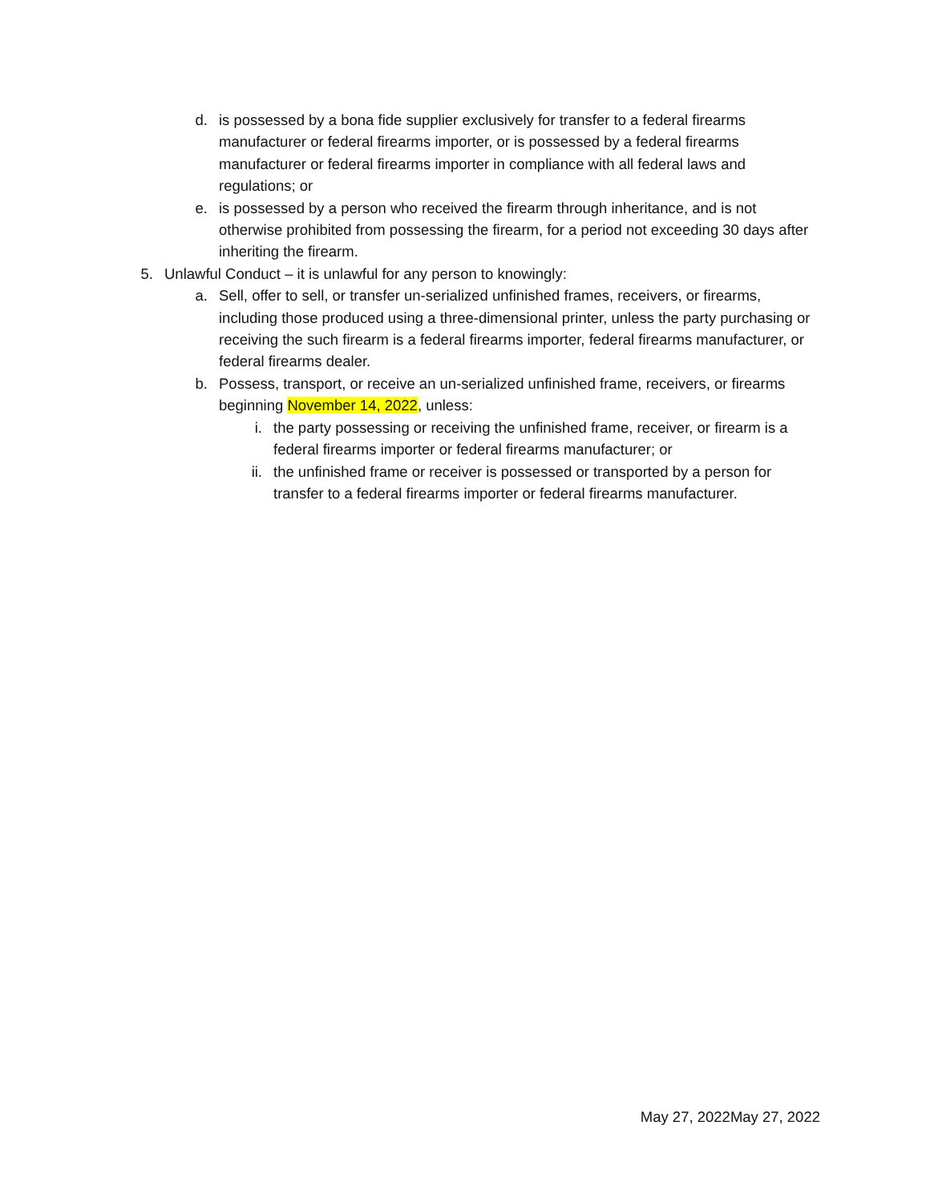d. is possessed by a bona fide supplier exclusively for transfer to a federal firearms manufacturer or federal firearms importer, or is possessed by a federal firearms manufacturer or federal firearms importer in compliance with all federal laws and regulations; or
e. is possessed by a person who received the firearm through inheritance, and is not otherwise prohibited from possessing the firearm, for a period not exceeding 30 days after inheriting the firearm.
5. Unlawful Conduct – it is unlawful for any person to knowingly:
a. Sell, offer to sell, or transfer un-serialized unfinished frames, receivers, or firearms, including those produced using a three-dimensional printer, unless the party purchasing or receiving the such firearm is a federal firearms importer, federal firearms manufacturer, or federal firearms dealer.
b. Possess, transport, or receive an un-serialized unfinished frame, receivers, or firearms beginning November 14, 2022, unless:
i. the party possessing or receiving the unfinished frame, receiver, or firearm is a federal firearms importer or federal firearms manufacturer; or
ii. the unfinished frame or receiver is possessed or transported by a person for transfer to a federal firearms importer or federal firearms manufacturer.
May 27, 2022May 27, 2022